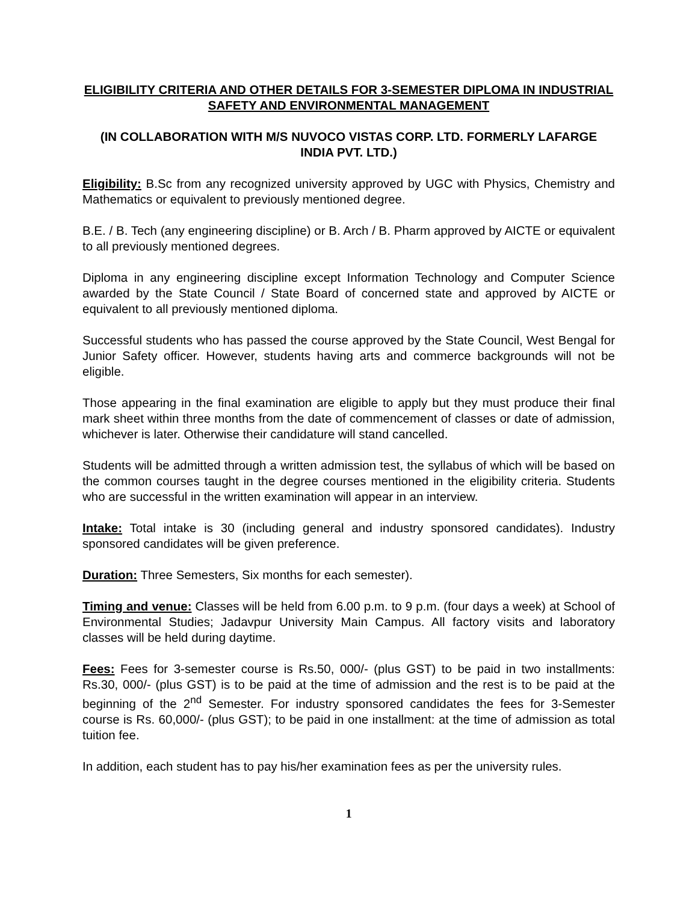ELIGIBILITY CRITERIA AND OTHER DETAILS FOR 3-SEMESTER DIPLOMA IN INDUSTRIAL SAFETY AND ENVIRONMENTAL MANAGEMENT
(IN COLLABORATION WITH M/S NUVOCO VISTAS CORP. LTD. FORMERLY LAFARGE INDIA PVT. LTD.)
Eligibility: B.Sc from any recognized university approved by UGC with Physics, Chemistry and Mathematics or equivalent to previously mentioned degree.
B.E. / B. Tech (any engineering discipline) or B. Arch / B. Pharm approved by AICTE or equivalent to all previously mentioned degrees.
Diploma in any engineering discipline except Information Technology and Computer Science awarded by the State Council / State Board of concerned state and approved by AICTE or equivalent to all previously mentioned diploma.
Successful students who has passed the course approved by the State Council, West Bengal for Junior Safety officer. However, students having arts and commerce backgrounds will not be eligible.
Those appearing in the final examination are eligible to apply but they must produce their final mark sheet within three months from the date of commencement of classes or date of admission, whichever is later. Otherwise their candidature will stand cancelled.
Students will be admitted through a written admission test, the syllabus of which will be based on the common courses taught in the degree courses mentioned in the eligibility criteria. Students who are successful in the written examination will appear in an interview.
Intake: Total intake is 30 (including general and industry sponsored candidates). Industry sponsored candidates will be given preference.
Duration: Three Semesters, Six months for each semester).
Timing and venue: Classes will be held from 6.00 p.m. to 9 p.m. (four days a week) at School of Environmental Studies; Jadavpur University Main Campus. All factory visits and laboratory classes will be held during daytime.
Fees: Fees for 3-semester course is Rs.50, 000/- (plus GST) to be paid in two installments: Rs.30, 000/- (plus GST) is to be paid at the time of admission and the rest is to be paid at the beginning of the 2<sup>nd</sup> Semester. For industry sponsored candidates the fees for 3-Semester course is Rs. 60,000/- (plus GST); to be paid in one installment: at the time of admission as total tuition fee.
In addition, each student has to pay his/her examination fees as per the university rules.
1